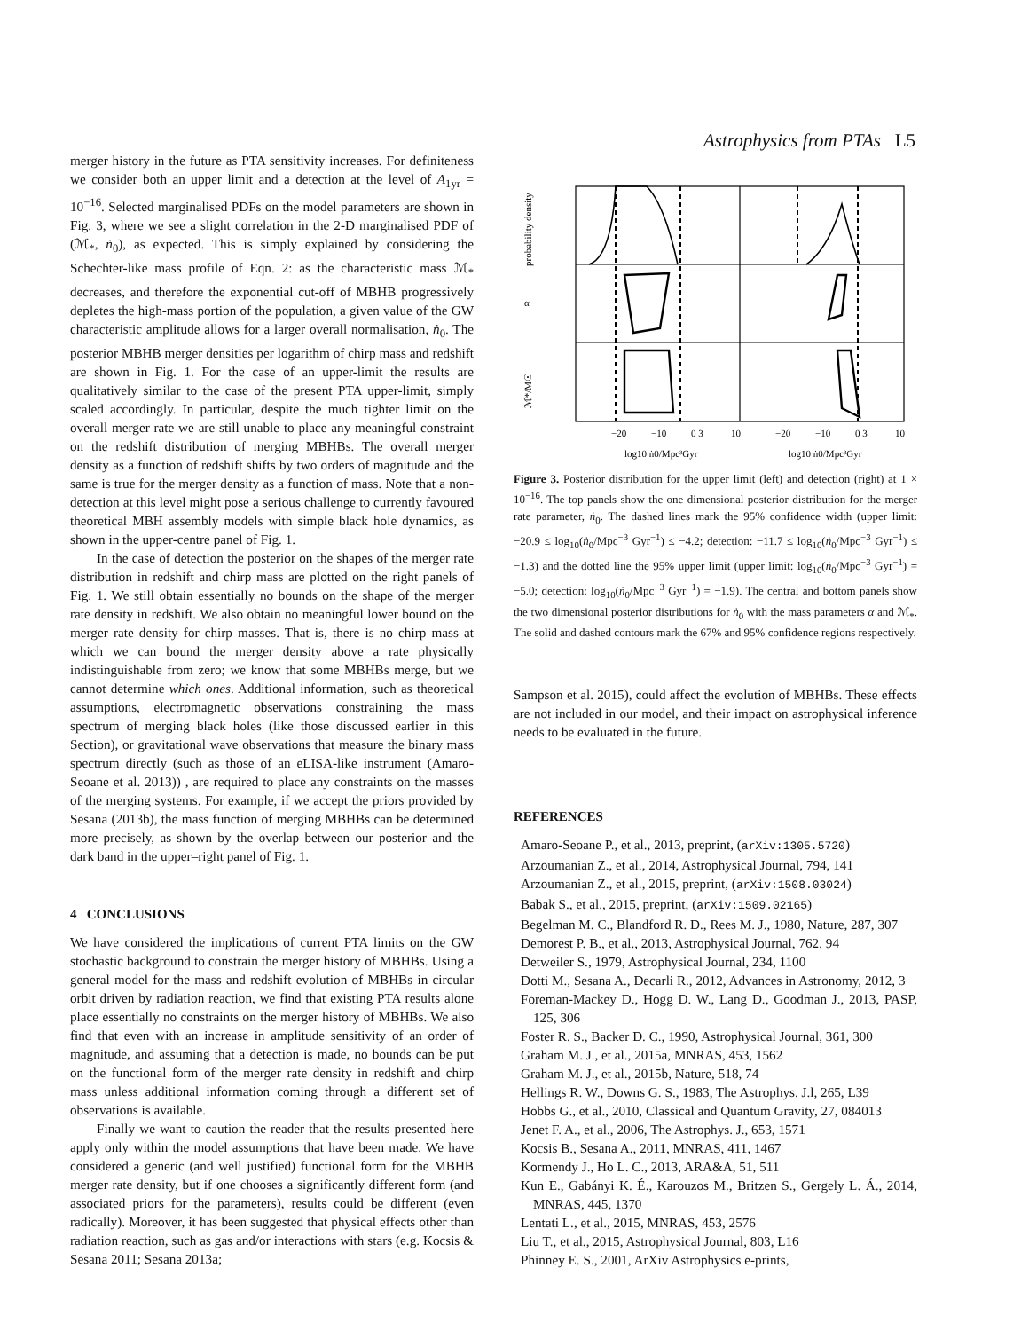Astrophysics from PTAs L5
merger history in the future as PTA sensitivity increases. For definiteness we consider both an upper limit and a detection at the level of A<sub>1yr</sub> = 10<sup>−16</sup>. Selected marginalised PDFs on the model parameters are shown in Fig. 3, where we see a slight correlation in the 2-D marginalised PDF of (ℳ<sub>*</sub>, ṅ<sub>0</sub>), as expected. This is simply explained by considering the Schechter-like mass profile of Eqn. 2: as the characteristic mass ℳ<sub>*</sub> decreases, and therefore the exponential cut-off of MBHB progressively depletes the high-mass portion of the population, a given value of the GW characteristic amplitude allows for a larger overall normalisation, ṅ<sub>0</sub>. The posterior MBHB merger densities per logarithm of chirp mass and redshift are shown in Fig. 1. For the case of an upper-limit the results are qualitatively similar to the case of the present PTA upper-limit, simply scaled accordingly. In particular, despite the much tighter limit on the overall merger rate we are still unable to place any meaningful constraint on the redshift distribution of merging MBHBs. The overall merger density as a function of redshift shifts by two orders of magnitude and the same is true for the merger density as a function of mass. Note that a non-detection at this level might pose a serious challenge to currently favoured theoretical MBH assembly models with simple black hole dynamics, as shown in the upper-centre panel of Fig. 1.
In the case of detection the posterior on the shapes of the merger rate distribution in redshift and chirp mass are plotted on the right panels of Fig. 1. We still obtain essentially no bounds on the shape of the merger rate density in redshift. We also obtain no meaningful lower bound on the merger rate density for chirp masses. That is, there is no chirp mass at which we can bound the merger density above a rate physically indistinguishable from zero; we know that some MBHBs merge, but we cannot determine which ones. Additional information, such as theoretical assumptions, electromagnetic observations constraining the mass spectrum of merging black holes (like those discussed earlier in this Section), or gravitational wave observations that measure the binary mass spectrum directly (such as those of an eLISA-like instrument (Amaro-Seoane et al. 2013)) , are required to place any constraints on the masses of the merging systems. For example, if we accept the priors provided by Sesana (2013b), the mass function of merging MBHBs can be determined more precisely, as shown by the overlap between our posterior and the dark band in the upper–right panel of Fig. 1.
4 CONCLUSIONS
We have considered the implications of current PTA limits on the GW stochastic background to constrain the merger history of MBHBs. Using a general model for the mass and redshift evolution of MBHBs in circular orbit driven by radiation reaction, we find that existing PTA results alone place essentially no constraints on the merger history of MBHBs. We also find that even with an increase in amplitude sensitivity of an order of magnitude, and assuming that a detection is made, no bounds can be put on the functional form of the merger rate density in redshift and chirp mass unless additional information coming through a different set of observations is available.
Finally we want to caution the reader that the results presented here apply only within the model assumptions that have been made. We have considered a generic (and well justified) functional form for the MBHB merger rate density, but if one chooses a significantly different form (and associated priors for the parameters), results could be different (even radically). Moreover, it has been suggested that physical effects other than radiation reaction, such as gas and/or interactions with stars (e.g. Kocsis & Sesana 2011; Sesana 2013a;
probability density
α
ℳ*/M☉
−20
−10
0 3
10
−20
−10
0 3
10
log10 ṅ0/Mpc³Gyr
log10 ṅ0/Mpc³Gyr
Figure 3. Posterior distribution for the upper limit (left) and detection (right) at 1 × 10<sup>−16</sup>. The top panels show the one dimensional posterior distribution for the merger rate parameter, ṅ<sub>0</sub>. The dashed lines mark the 95% confidence width (upper limit: −20.9 ≤ log<sub>10</sub>(ṅ<sub>0</sub>/Mpc<sup>−3</sup> Gyr<sup>−1</sup>) ≤ −4.2; detection: −11.7 ≤ log<sub>10</sub>(ṅ<sub>0</sub>/Mpc<sup>−3</sup> Gyr<sup>−1</sup>) ≤ −1.3) and the dotted line the 95% upper limit (upper limit: log<sub>10</sub>(ṅ<sub>0</sub>/Mpc<sup>−3</sup> Gyr<sup>−1</sup>) = −5.0; detection: log<sub>10</sub>(ṅ<sub>0</sub>/Mpc<sup>−3</sup> Gyr<sup>−1</sup>) = −1.9). The central and bottom panels show the two dimensional posterior distributions for ṅ<sub>0</sub> with the mass parameters α and ℳ<sub>*</sub>. The solid and dashed contours mark the 67% and 95% confidence regions respectively.
Sampson et al. 2015), could affect the evolution of MBHBs. These effects are not included in our model, and their impact on astrophysical inference needs to be evaluated in the future.
REFERENCES
Amaro-Seoane P., et al., 2013, preprint, (arXiv:1305.5720)
Arzoumanian Z., et al., 2014, Astrophysical Journal, 794, 141
Arzoumanian Z., et al., 2015, preprint, (arXiv:1508.03024)
Babak S., et al., 2015, preprint, (arXiv:1509.02165)
Begelman M. C., Blandford R. D., Rees M. J., 1980, Nature, 287, 307
Demorest P. B., et al., 2013, Astrophysical Journal, 762, 94
Detweiler S., 1979, Astrophysical Journal, 234, 1100
Dotti M., Sesana A., Decarli R., 2012, Advances in Astronomy, 2012, 3
Foreman-Mackey D., Hogg D. W., Lang D., Goodman J., 2013, PASP, 125, 306
Foster R. S., Backer D. C., 1990, Astrophysical Journal, 361, 300
Graham M. J., et al., 2015a, MNRAS, 453, 1562
Graham M. J., et al., 2015b, Nature, 518, 74
Hellings R. W., Downs G. S., 1983, The Astrophys. J.l, 265, L39
Hobbs G., et al., 2010, Classical and Quantum Gravity, 27, 084013
Jenet F. A., et al., 2006, The Astrophys. J., 653, 1571
Kocsis B., Sesana A., 2011, MNRAS, 411, 1467
Kormendy J., Ho L. C., 2013, ARA&A, 51, 511
Kun E., Gabányi K. É., Karouzos M., Britzen S., Gergely L. Á., 2014, MNRAS, 445, 1370
Lentati L., et al., 2015, MNRAS, 453, 2576
Liu T., et al., 2015, Astrophysical Journal, 803, L16
Phinney E. S., 2001, ArXiv Astrophysics e-prints,